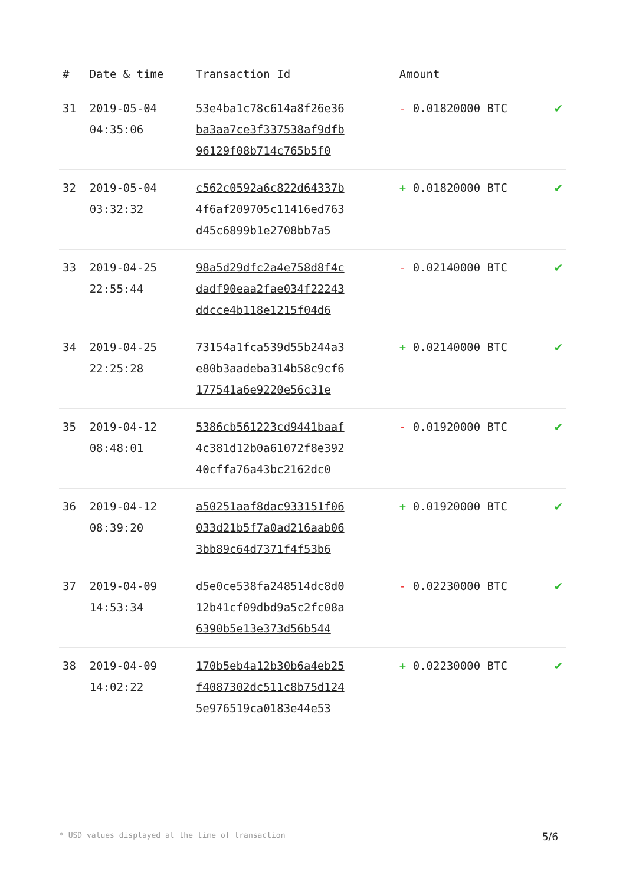| # | Date & time | Transaction Id | Amount | |
| --- | --- | --- | --- | --- |
| 31 | 2019-05-04 04:35:06 | 53e4ba1c78c614a8f26e36 ba3aa7ce3f337538af9dfb 96129f08b714c765b5f0 | - 0.01820000 BTC | ✔ |
| 32 | 2019-05-04 03:32:32 | c562c0592a6c822d64337b 4f6af209705c11416ed763 d45c6899b1e2708bb7a5 | + 0.01820000 BTC | ✔ |
| 33 | 2019-04-25 22:55:44 | 98a5d29dfc2a4e758d8f4c dadf90eaa2fae034f22243 ddcce4b118e1215f04d6 | - 0.02140000 BTC | ✔ |
| 34 | 2019-04-25 22:25:28 | 73154a1fca539d55b244a3 e80b3aadeba314b58c9cf6 177541a6e9220e56c31e | + 0.02140000 BTC | ✔ |
| 35 | 2019-04-12 08:48:01 | 5386cb561223cd9441baaf 4c381d12b0a61072f8e392 40cffa76a43bc2162dc0 | - 0.01920000 BTC | ✔ |
| 36 | 2019-04-12 08:39:20 | a50251aaf8dac933151f06 033d21b5f7a0ad216aab06 3bb89c64d7371f4f53b6 | + 0.01920000 BTC | ✔ |
| 37 | 2019-04-09 14:53:34 | d5e0ce538fa248514dc8d0 12b41cf09dbd9a5c2fc08a 6390b5e13e373d56b544 | - 0.02230000 BTC | ✔ |
| 38 | 2019-04-09 14:02:22 | 170b5eb4a12b30b6a4eb25 f4087302dc511c8b75d124 5e976519ca0183e44e53 | + 0.02230000 BTC | ✔ |
* USD values displayed at the time of transaction 5/6